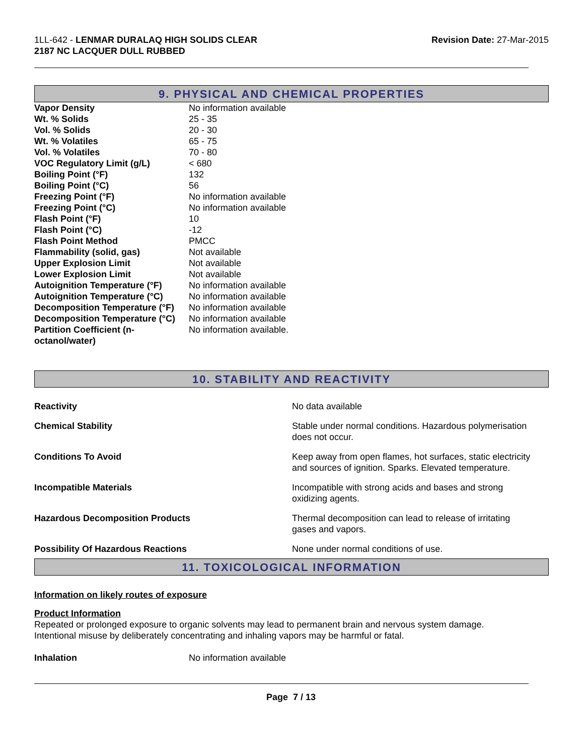1LL-642 - LENMAR DURALAQ HIGH SOLIDS CLEAR
2187 NC LACQUER DULL RUBBED
Revision Date: 27-Mar-2015
9. PHYSICAL AND CHEMICAL PROPERTIES
| Vapor Density | No information available |
| Wt. % Solids | 25 - 35 |
| Vol. % Solids | 20 - 30 |
| Wt. % Volatiles | 65 - 75 |
| Vol. % Volatiles | 70 - 80 |
| VOC Regulatory Limit (g/L) | < 680 |
| Boiling Point (°F) | 132 |
| Boiling Point (°C) | 56 |
| Freezing Point (°F) | No information available |
| Freezing Point (°C) | No information available |
| Flash Point (°F) | 10 |
| Flash Point (°C) | -12 |
| Flash Point Method | PMCC |
| Flammability (solid, gas) | Not available |
| Upper Explosion Limit | Not available |
| Lower Explosion Limit | Not available |
| Autoignition Temperature (°F) | No information available |
| Autoignition Temperature (°C) | No information available |
| Decomposition Temperature (°F) | No information available |
| Decomposition Temperature (°C) | No information available |
| Partition Coefficient (n- octanol/water) | No information available. |
10. STABILITY AND REACTIVITY
| Reactivity | No data available |
| Chemical Stability | Stable under normal conditions. Hazardous polymerisation does not occur. |
| Conditions To Avoid | Keep away from open flames, hot surfaces, static electricity and sources of ignition. Sparks. Elevated temperature. |
| Incompatible Materials | Incompatible with strong acids and bases and strong oxidizing agents. |
| Hazardous Decomposition Products | Thermal decomposition can lead to release of irritating gases and vapors. |
| Possibility Of Hazardous Reactions | None under normal conditions of use. |
11. TOXICOLOGICAL INFORMATION
Information on likely routes of exposure
Product Information
Repeated or prolonged exposure to organic solvents may lead to permanent brain and nervous system damage.
Intentional misuse by deliberately concentrating and inhaling vapors may be harmful or fatal.
| Inhalation | No information available |
Page 7 / 13